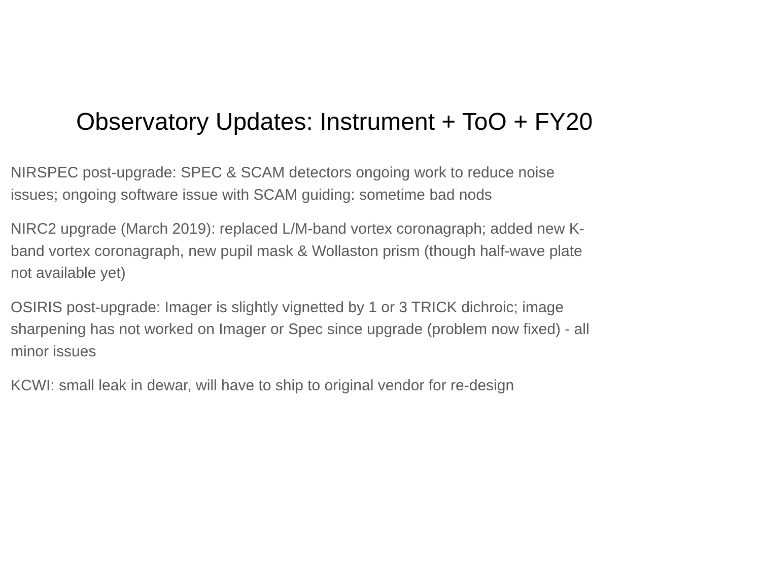Observatory Updates: Instrument + ToO + FY20
NIRSPEC post-upgrade: SPEC & SCAM detectors ongoing work to reduce noise issues; ongoing software issue with SCAM guiding: sometime bad nods
NIRC2 upgrade (March 2019): replaced L/M-band vortex coronagraph; added new K-band vortex coronagraph, new pupil mask & Wollaston prism (though half-wave plate not available yet)
OSIRIS post-upgrade: Imager is slightly vignetted by 1 or 3 TRICK dichroic; image sharpening has not worked on Imager or Spec since upgrade (problem now fixed) - all minor issues
KCWI: small leak in dewar, will have to ship to original vendor for re-design